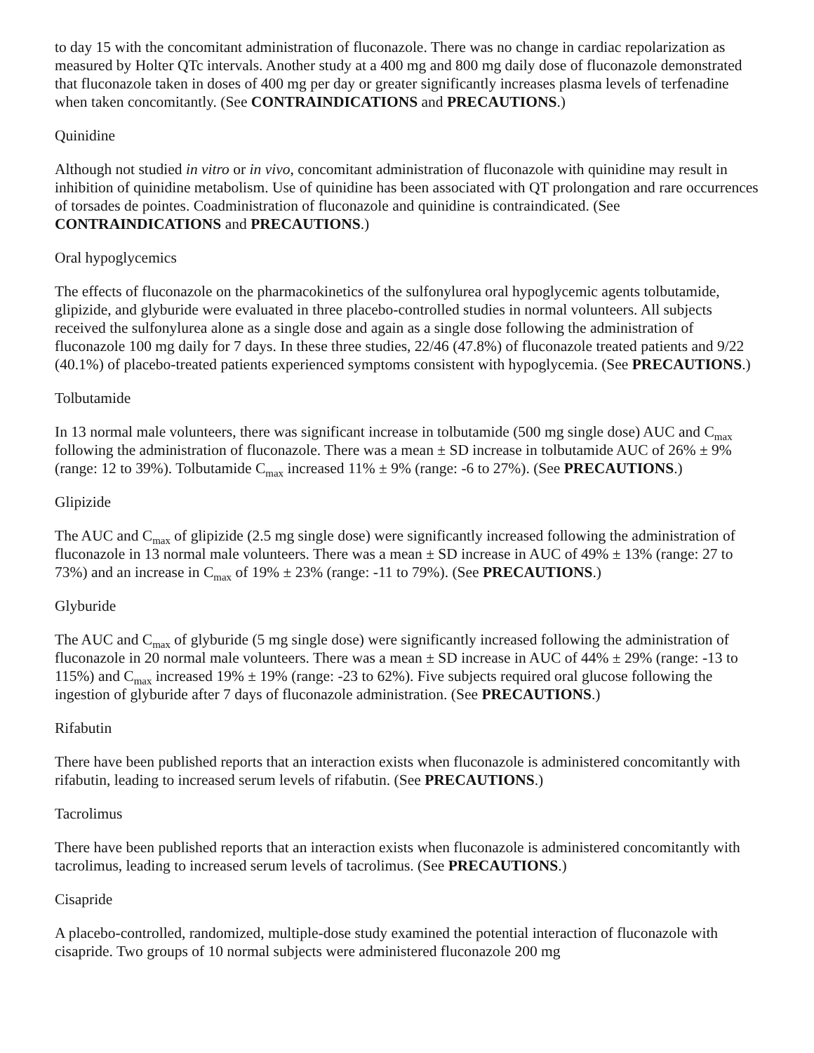to day 15 with the concomitant administration of fluconazole. There was no change in cardiac repolarization as measured by Holter QTc intervals. Another study at a 400 mg and 800 mg daily dose of fluconazole demonstrated that fluconazole taken in doses of 400 mg per day or greater significantly increases plasma levels of terfenadine when taken concomitantly. (See CONTRAINDICATIONS and PRECAUTIONS.)
Quinidine
Although not studied in vitro or in vivo, concomitant administration of fluconazole with quinidine may result in inhibition of quinidine metabolism. Use of quinidine has been associated with QT prolongation and rare occurrences of torsades de pointes. Coadministration of fluconazole and quinidine is contraindicated. (See CONTRAINDICATIONS and PRECAUTIONS.)
Oral hypoglycemics
The effects of fluconazole on the pharmacokinetics of the sulfonylurea oral hypoglycemic agents tolbutamide, glipizide, and glyburide were evaluated in three placebo-controlled studies in normal volunteers. All subjects received the sulfonylurea alone as a single dose and again as a single dose following the administration of fluconazole 100 mg daily for 7 days. In these three studies, 22/46 (47.8%) of fluconazole treated patients and 9/22 (40.1%) of placebo-treated patients experienced symptoms consistent with hypoglycemia. (See PRECAUTIONS.)
Tolbutamide
In 13 normal male volunteers, there was significant increase in tolbutamide (500 mg single dose) AUC and C<sub>max</sub> following the administration of fluconazole. There was a mean ± SD increase in tolbutamide AUC of 26% ± 9% (range: 12 to 39%). Tolbutamide C<sub>max</sub> increased 11% ± 9% (range: -6 to 27%). (See PRECAUTIONS.)
Glipizide
The AUC and C<sub>max</sub> of glipizide (2.5 mg single dose) were significantly increased following the administration of fluconazole in 13 normal male volunteers. There was a mean ± SD increase in AUC of 49% ± 13% (range: 27 to 73%) and an increase in C<sub>max</sub> of 19% ± 23% (range: -11 to 79%). (See PRECAUTIONS.)
Glyburide
The AUC and C<sub>max</sub> of glyburide (5 mg single dose) were significantly increased following the administration of fluconazole in 20 normal male volunteers. There was a mean ± SD increase in AUC of 44% ± 29% (range: -13 to 115%) and C<sub>max</sub> increased 19% ± 19% (range: -23 to 62%). Five subjects required oral glucose following the ingestion of glyburide after 7 days of fluconazole administration. (See PRECAUTIONS.)
Rifabutin
There have been published reports that an interaction exists when fluconazole is administered concomitantly with rifabutin, leading to increased serum levels of rifabutin. (See PRECAUTIONS.)
Tacrolimus
There have been published reports that an interaction exists when fluconazole is administered concomitantly with tacrolimus, leading to increased serum levels of tacrolimus. (See PRECAUTIONS.)
Cisapride
A placebo-controlled, randomized, multiple-dose study examined the potential interaction of fluconazole with cisapride. Two groups of 10 normal subjects were administered fluconazole 200 mg